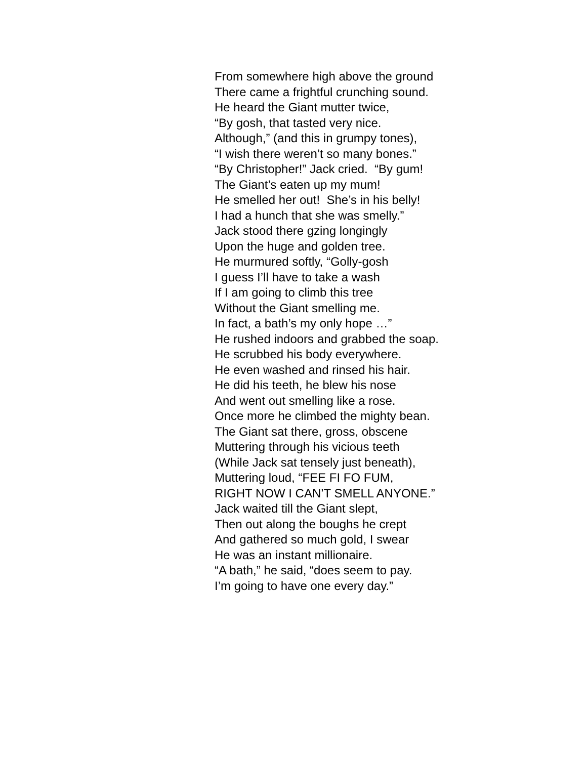From somewhere high above the ground
There came a frightful crunching sound.
He heard the Giant mutter twice,
“By gosh, that tasted very nice.
Although,” (and this in grumpy tones),
“I wish there weren’t so many bones.”
“By Christopher!” Jack cried. “By gum!
The Giant’s eaten up my mum!
He smelled her out! She’s in his belly!
I had a hunch that she was smelly.”
Jack stood there gzing longingly
Upon the huge and golden tree.
He murmured softly, “Golly-gosh
I guess I’ll have to take a wash
If I am going to climb this tree
Without the Giant smelling me.
In fact, a bath’s my only hope …”
He rushed indoors and grabbed the soap.
He scrubbed his body everywhere.
He even washed and rinsed his hair.
He did his teeth, he blew his nose
And went out smelling like a rose.
Once more he climbed the mighty bean.
The Giant sat there, gross, obscene
Muttering through his vicious teeth
(While Jack sat tensely just beneath),
Muttering loud, “FEE FI FO FUM,
RIGHT NOW I CAN’T SMELL ANYONE.”
Jack waited till the Giant slept,
Then out along the boughs he crept
And gathered so much gold, I swear
He was an instant millionaire.
“A bath,” he said, “does seem to pay.
I’m going to have one every day.”